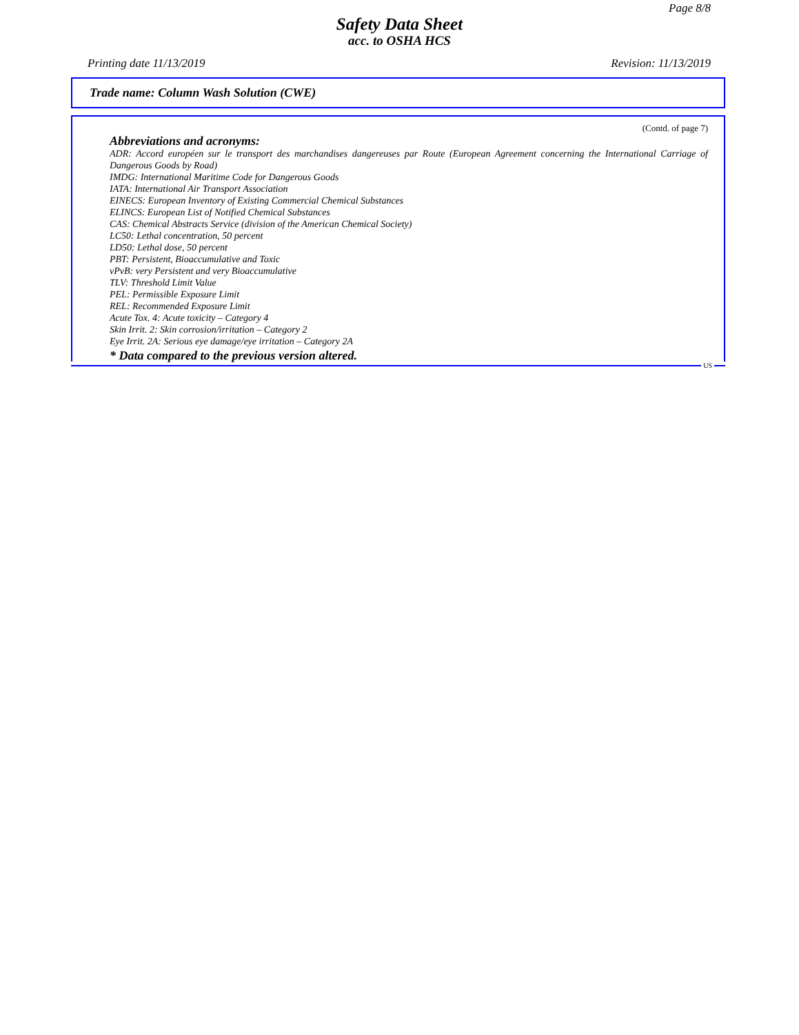Page 8/8
Safety Data Sheet
acc. to OSHA HCS
Printing date 11/13/2019 Revision: 11/13/2019
Trade name: Column Wash Solution (CWE)
(Contd. of page 7)
Abbreviations and acronyms:
ADR: Accord européen sur le transport des marchandises dangereuses par Route (European Agreement concerning the International Carriage of Dangerous Goods by Road)
IMDG: International Maritime Code for Dangerous Goods
IATA: International Air Transport Association
EINECS: European Inventory of Existing Commercial Chemical Substances
ELINCS: European List of Notified Chemical Substances
CAS: Chemical Abstracts Service (division of the American Chemical Society)
LC50: Lethal concentration, 50 percent
LD50: Lethal dose, 50 percent
PBT: Persistent, Bioaccumulative and Toxic
vPvB: very Persistent and very Bioaccumulative
TLV: Threshold Limit Value
PEL: Permissible Exposure Limit
REL: Recommended Exposure Limit
Acute Tox. 4: Acute toxicity – Category 4
Skin Irrit. 2: Skin corrosion/irritation – Category 2
Eye Irrit. 2A: Serious eye damage/eye irritation – Category 2A
* Data compared to the previous version altered.
US